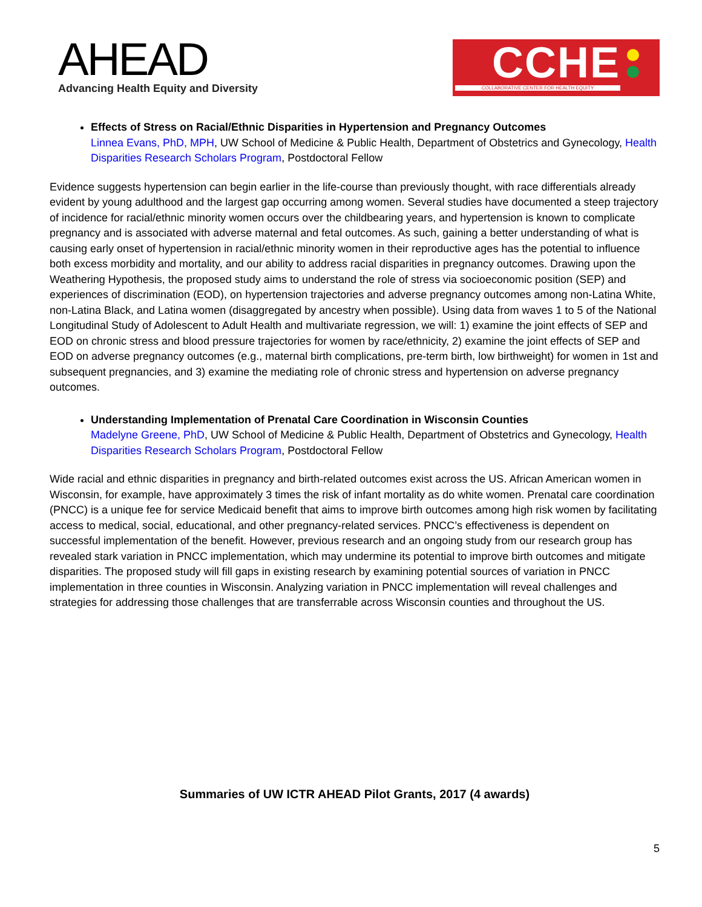AHEAD
Advancing Health Equity and Diversity
CCHE
COLLABORATIVE CENTER FOR HEALTH EQUITY
Effects of Stress on Racial/Ethnic Disparities in Hypertension and Pregnancy Outcomes
Linnea Evans, PhD, MPH, UW School of Medicine & Public Health, Department of Obstetrics and Gynecology, Health Disparities Research Scholars Program, Postdoctoral Fellow
Evidence suggests hypertension can begin earlier in the life-course than previously thought, with race differentials already evident by young adulthood and the largest gap occurring among women. Several studies have documented a steep trajectory of incidence for racial/ethnic minority women occurs over the childbearing years, and hypertension is known to complicate pregnancy and is associated with adverse maternal and fetal outcomes. As such, gaining a better understanding of what is causing early onset of hypertension in racial/ethnic minority women in their reproductive ages has the potential to influence both excess morbidity and mortality, and our ability to address racial disparities in pregnancy outcomes. Drawing upon the Weathering Hypothesis, the proposed study aims to understand the role of stress via socioeconomic position (SEP) and experiences of discrimination (EOD), on hypertension trajectories and adverse pregnancy outcomes among non-Latina White, non-Latina Black, and Latina women (disaggregated by ancestry when possible). Using data from waves 1 to 5 of the National Longitudinal Study of Adolescent to Adult Health and multivariate regression, we will: 1) examine the joint effects of SEP and EOD on chronic stress and blood pressure trajectories for women by race/ethnicity, 2) examine the joint effects of SEP and EOD on adverse pregnancy outcomes (e.g., maternal birth complications, pre-term birth, low birthweight) for women in 1st and subsequent pregnancies, and 3) examine the mediating role of chronic stress and hypertension on adverse pregnancy outcomes.
Understanding Implementation of Prenatal Care Coordination in Wisconsin Counties
Madelyne Greene, PhD, UW School of Medicine & Public Health, Department of Obstetrics and Gynecology, Health Disparities Research Scholars Program, Postdoctoral Fellow
Wide racial and ethnic disparities in pregnancy and birth-related outcomes exist across the US. African American women in Wisconsin, for example, have approximately 3 times the risk of infant mortality as do white women. Prenatal care coordination (PNCC) is a unique fee for service Medicaid benefit that aims to improve birth outcomes among high risk women by facilitating access to medical, social, educational, and other pregnancy-related services. PNCC’s effectiveness is dependent on successful implementation of the benefit. However, previous research and an ongoing study from our research group has revealed stark variation in PNCC implementation, which may undermine its potential to improve birth outcomes and mitigate disparities. The proposed study will fill gaps in existing research by examining potential sources of variation in PNCC implementation in three counties in Wisconsin. Analyzing variation in PNCC implementation will reveal challenges and strategies for addressing those challenges that are transferrable across Wisconsin counties and throughout the US.
Summaries of UW ICTR AHEAD Pilot Grants, 2017 (4 awards)
5